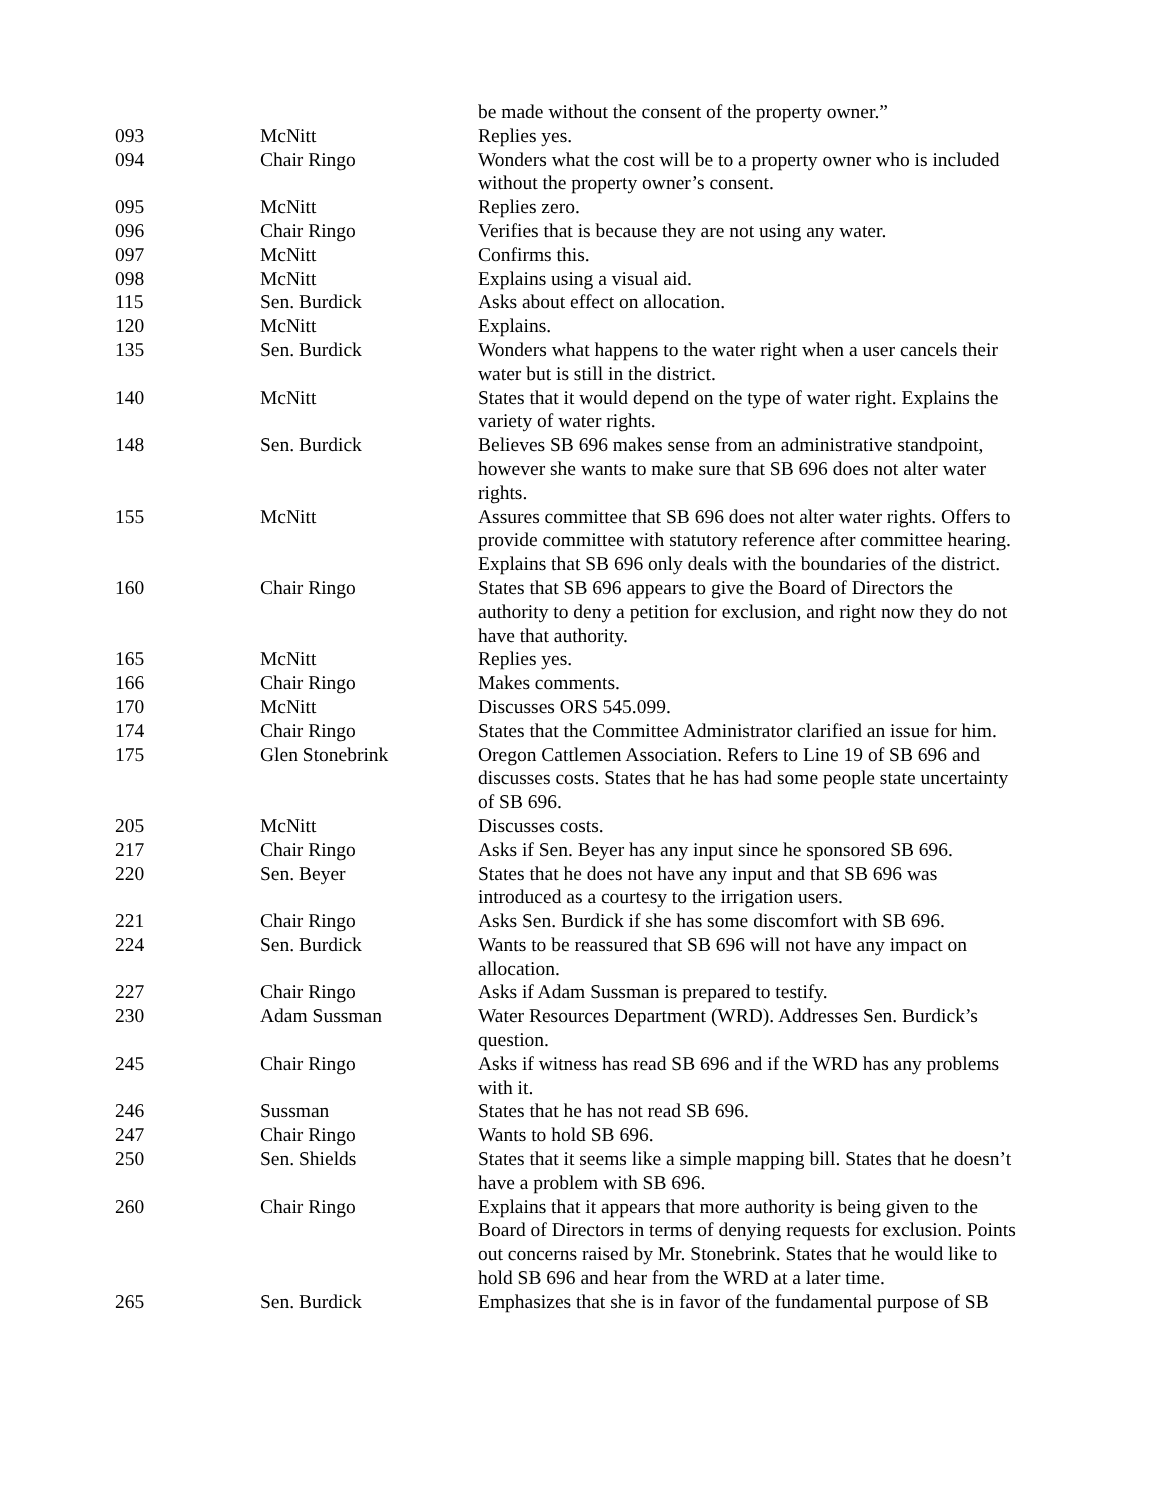| | | be made without the consent of the property owner.” |
| 093 | McNitt | Replies yes. |
| 094 | Chair Ringo | Wonders what the cost will be to a property owner who is included without the property owner’s consent. |
| 095 | McNitt | Replies zero. |
| 096 | Chair Ringo | Verifies that is because they are not using any water. |
| 097 | McNitt | Confirms this. |
| 098 | McNitt | Explains using a visual aid. |
| 115 | Sen. Burdick | Asks about effect on allocation. |
| 120 | McNitt | Explains. |
| 135 | Sen. Burdick | Wonders what happens to the water right when a user cancels their water but is still in the district. |
| 140 | McNitt | States that it would depend on the type of water right. Explains the variety of water rights. |
| 148 | Sen. Burdick | Believes SB 696 makes sense from an administrative standpoint, however she wants to make sure that SB 696 does not alter water rights. |
| 155 | McNitt | Assures committee that SB 696 does not alter water rights. Offers to provide committee with statutory reference after committee hearing. Explains that SB 696 only deals with the boundaries of the district. |
| 160 | Chair Ringo | States that SB 696 appears to give the Board of Directors the authority to deny a petition for exclusion, and right now they do not have that authority. |
| 165 | McNitt | Replies yes. |
| 166 | Chair Ringo | Makes comments. |
| 170 | McNitt | Discusses ORS 545.099. |
| 174 | Chair Ringo | States that the Committee Administrator clarified an issue for him. |
| 175 | Glen Stonebrink | Oregon Cattlemen Association. Refers to Line 19 of SB 696 and discusses costs. States that he has had some people state uncertainty of SB 696. |
| 205 | McNitt | Discusses costs. |
| 217 | Chair Ringo | Asks if Sen. Beyer has any input since he sponsored SB 696. |
| 220 | Sen. Beyer | States that he does not have any input and that SB 696 was introduced as a courtesy to the irrigation users. |
| 221 | Chair Ringo | Asks Sen. Burdick if she has some discomfort with SB 696. |
| 224 | Sen. Burdick | Wants to be reassured that SB 696 will not have any impact on allocation. |
| 227 | Chair Ringo | Asks if Adam Sussman is prepared to testify. |
| 230 | Adam Sussman | Water Resources Department (WRD). Addresses Sen. Burdick’s question. |
| 245 | Chair Ringo | Asks if witness has read SB 696 and if the WRD has any problems with it. |
| 246 | Sussman | States that he has not read SB 696. |
| 247 | Chair Ringo | Wants to hold SB 696. |
| 250 | Sen. Shields | States that it seems like a simple mapping bill. States that he doesn’t have a problem with SB 696. |
| 260 | Chair Ringo | Explains that it appears that more authority is being given to the Board of Directors in terms of denying requests for exclusion. Points out concerns raised by Mr. Stonebrink. States that he would like to hold SB 696 and hear from the WRD at a later time. |
| 265 | Sen. Burdick | Emphasizes that she is in favor of the fundamental purpose of SB |